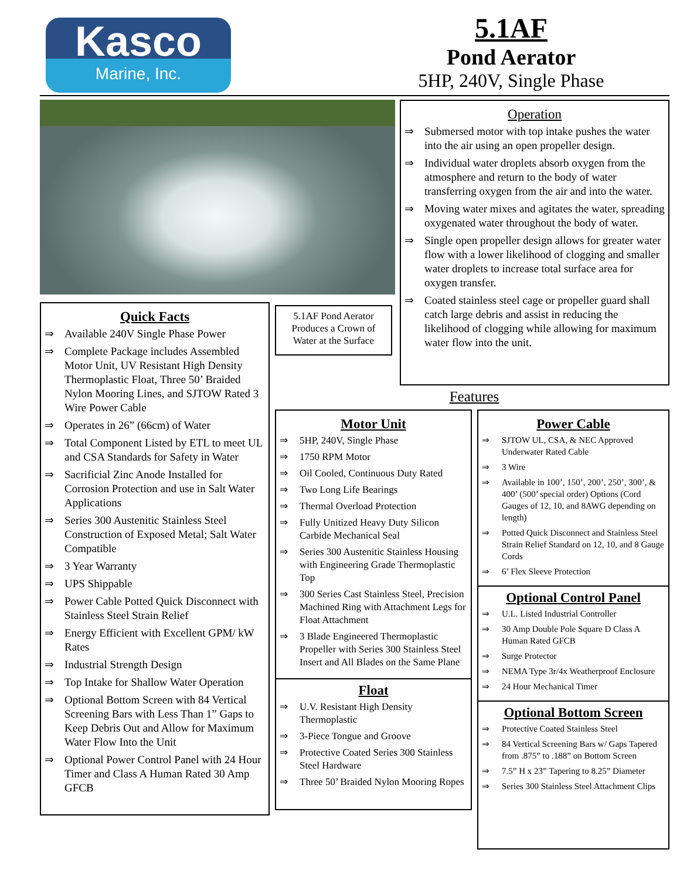Kasco
Marine, Inc.
5.1AF
Pond Aerator
5HP, 240V, Single Phase
Operation
⇒ Submersed motor with top intake pushes the water into the air using an open propeller design.
⇒ Individual water droplets absorb oxygen from the atmosphere and return to the body of water transferring oxygen from the air and into the water.
⇒ Moving water mixes and agitates the water, spreading oxygenated water throughout the body of water.
⇒ Single open propeller design allows for greater water flow with a lower likelihood of clogging and smaller water droplets to increase total surface area for oxygen transfer.
⇒ Coated stainless steel cage or propeller guard shall catch large debris and assist in reducing the likelihood of clogging while allowing for maximum water flow into the unit.
Quick Facts
⇒ Available 240V Single Phase Power
⇒ Complete Package includes Assembled Motor Unit, UV Resistant High Density Thermoplastic Float, Three 50’ Braided Nylon Mooring Lines, and SJTOW Rated 3 Wire Power Cable
⇒ Operates in 26” (66cm) of Water
⇒ Total Component Listed by ETL to meet UL and CSA Standards for Safety in Water
⇒ Sacrificial Zinc Anode Installed for Corrosion Protection and use in Salt Water Applications
⇒ Series 300 Austenitic Stainless Steel Construction of Exposed Metal; Salt Water Compatible
⇒ 3 Year Warranty
⇒ UPS Shippable
⇒ Power Cable Potted Quick Disconnect with Stainless Steel Strain Relief
⇒ Energy Efficient with Excellent GPM/ kW Rates
⇒ Industrial Strength Design
⇒ Top Intake for Shallow Water Operation
⇒ Optional Bottom Screen with 84 Vertical Screening Bars with Less Than 1” Gaps to Keep Debris Out and Allow for Maximum Water Flow Into the Unit
⇒ Optional Power Control Panel with 24 Hour Timer and Class A Human Rated 30 Amp GFCB
5.1AF Pond Aerator Produces a Crown of Water at the Surface
Features
Motor Unit
⇒ 5HP, 240V, Single Phase
⇒ 1750 RPM Motor
⇒ Oil Cooled, Continuous Duty Rated
⇒ Two Long Life Bearings
⇒ Thermal Overload Protection
⇒ Fully Unitized Heavy Duty Silicon Carbide Mechanical Seal
⇒ Series 300 Austenitic Stainless Housing with Engineering Grade Thermoplastic Top
⇒ 300 Series Cast Stainless Steel, Precision Machined Ring with Attachment Legs for Float Attachment
⇒ 3 Blade Engineered Thermoplastic Propeller with Series 300 Stainless Steel Insert and All Blades on the Same Plane
Float
⇒ U.V. Resistant High Density Thermoplastic
⇒ 3-Piece Tongue and Groove
⇒ Protective Coated Series 300 Stainless Steel Hardware
⇒ Three 50’ Braided Nylon Mooring Ropes
Power Cable
⇒ SJTOW UL, CSA, & NEC Approved Underwater Rated Cable
⇒ 3 Wire
⇒ Available in 100’, 150’, 200’, 250’, 300’, & 400’ (500’ special order) Options (Cord Gauges of 12, 10, and 8AWG depending on length)
⇒ Potted Quick Disconnect and Stainless Steel Strain Relief Standard on 12, 10, and 8 Gauge Cords
⇒ 6’ Flex Sleeve Protection
Optional Control Panel
⇒ U.L. Listed Industrial Controller
⇒ 30 Amp Double Pole Square D Class A Human Rated GFCB
⇒ Surge Protector
⇒ NEMA Type 3r/4x Weatherproof Enclosure
⇒ 24 Hour Mechanical Timer
Optional Bottom Screen
⇒ Protective Coated Stainless Steel
⇒ 84 Vertical Screening Bars w/ Gaps Tapered from .875” to .188” on Bottom Screen
⇒ 7.5” H x 23” Tapering to 8.25” Diameter
⇒ Series 300 Stainless Steel Attachment Clips